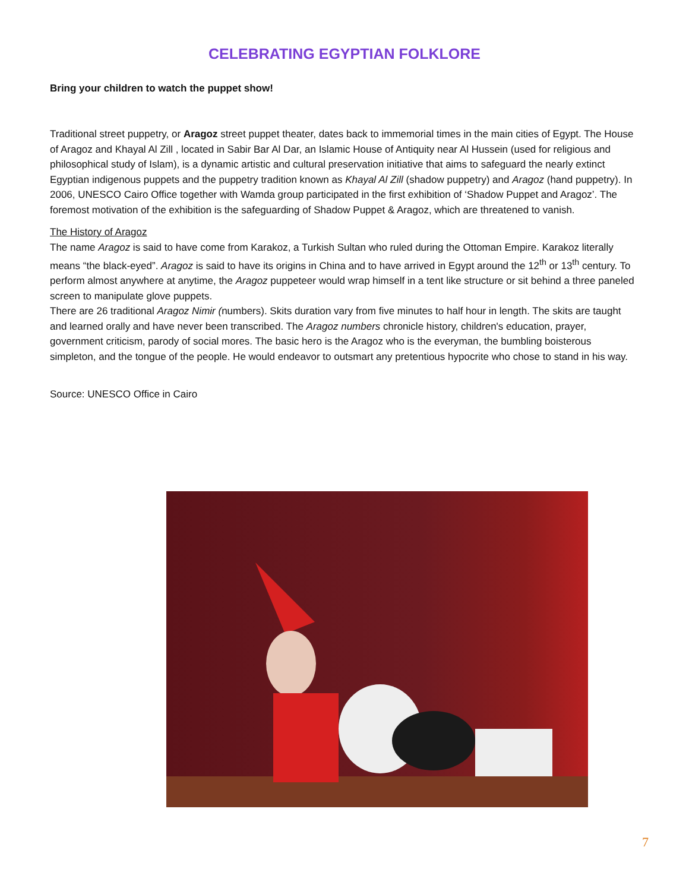CELEBRATING EGYPTIAN FOLKLORE
Bring your children to watch the puppet show!
Traditional street puppetry, or Aragoz street puppet theater, dates back to immemorial times in the main cities of Egypt. The House of Aragoz and Khayal Al Zill , located in Sabir Bar Al Dar, an Islamic House of Antiquity near Al Hussein (used for religious and philosophical study of Islam), is a dynamic artistic and cultural preservation initiative that aims to safeguard the nearly extinct Egyptian indigenous puppets and the puppetry tradition known as Khayal Al Zill (shadow puppetry) and Aragoz (hand puppetry). In 2006, UNESCO Cairo Office together with Wamda group participated in the first exhibition of ‘Shadow Puppet and Aragoz’. The foremost motivation of the exhibition is the safeguarding of Shadow Puppet & Aragoz, which are threatened to vanish.
The History of Aragoz
The name Aragoz is said to have come from Karakoz, a Turkish Sultan who ruled during the Ottoman Empire. Karakoz literally means “the black-eyed”. Aragoz is said to have its origins in China and to have arrived in Egypt around the 12<sup>th</sup> or 13<sup>th</sup> century. To perform almost anywhere at anytime, the Aragoz puppeteer would wrap himself in a tent like structure or sit behind a three paneled screen to manipulate glove puppets.
There are 26 traditional Aragoz Nimir (numbers). Skits duration vary from five minutes to half hour in length. The skits are taught and learned orally and have never been transcribed. The Aragoz numbers chronicle history, children's education, prayer, government criticism, parody of social mores. The basic hero is the Aragoz who is the everyman, the bumbling boisterous simpleton, and the tongue of the people. He would endeavor to outsmart any pretentious hypocrite who chose to stand in his way.
Source: UNESCO Office in Cairo
7